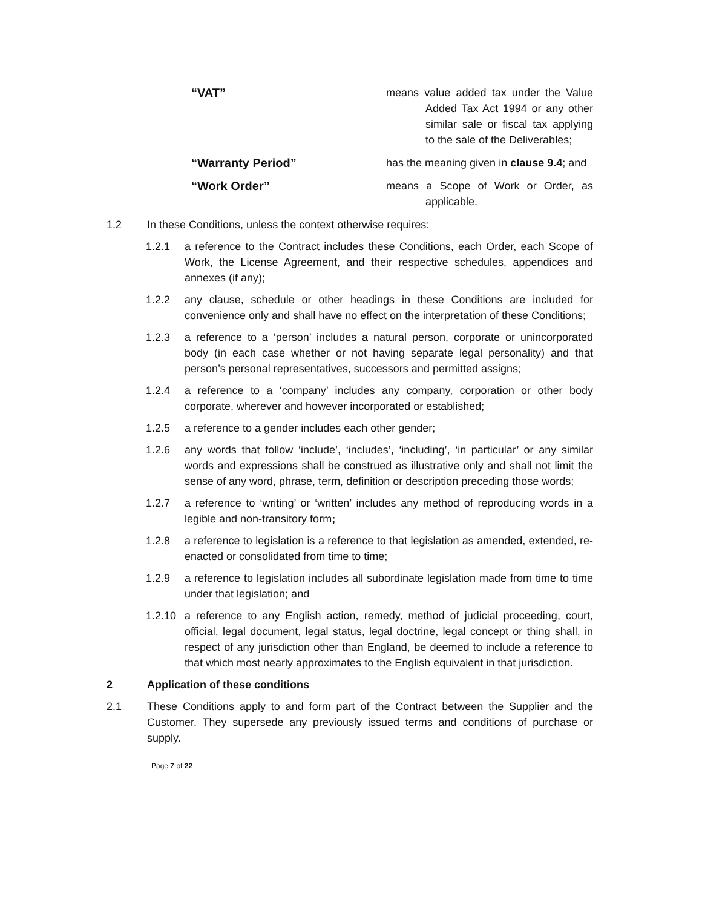“VAT” means value added tax under the Value Added Tax Act 1994 or any other similar sale or fiscal tax applying to the sale of the Deliverables;
“Warranty Period” has the meaning given in clause 9.4; and
“Work Order” means a Scope of Work or Order, as applicable.
1.2 In these Conditions, unless the context otherwise requires:
1.2.1 a reference to the Contract includes these Conditions, each Order, each Scope of Work, the License Agreement, and their respective schedules, appendices and annexes (if any);
1.2.2 any clause, schedule or other headings in these Conditions are included for convenience only and shall have no effect on the interpretation of these Conditions;
1.2.3 a reference to a ‘person’ includes a natural person, corporate or unincorporated body (in each case whether or not having separate legal personality) and that person’s personal representatives, successors and permitted assigns;
1.2.4 a reference to a ‘company’ includes any company, corporation or other body corporate, wherever and however incorporated or established;
1.2.5 a reference to a gender includes each other gender;
1.2.6 any words that follow ‘include’, ‘includes’, ‘including’, ‘in particular’ or any similar words and expressions shall be construed as illustrative only and shall not limit the sense of any word, phrase, term, definition or description preceding those words;
1.2.7 a reference to ‘writing’ or ‘written’ includes any method of reproducing words in a legible and non-transitory form;
1.2.8 a reference to legislation is a reference to that legislation as amended, extended, re-enacted or consolidated from time to time;
1.2.9 a reference to legislation includes all subordinate legislation made from time to time under that legislation; and
1.2.10
a reference to any English action, remedy, method of judicial proceeding, court, official, legal document, legal status, legal doctrine, legal concept or thing shall, in respect of any jurisdiction other than England, be deemed to include a reference to that which most nearly approximates to the English equivalent in that jurisdiction.
2 Application of these conditions
2.1 These Conditions apply to and form part of the Contract between the Supplier and the Customer. They supersede any previously issued terms and conditions of purchase or supply.
Page 7 of 22